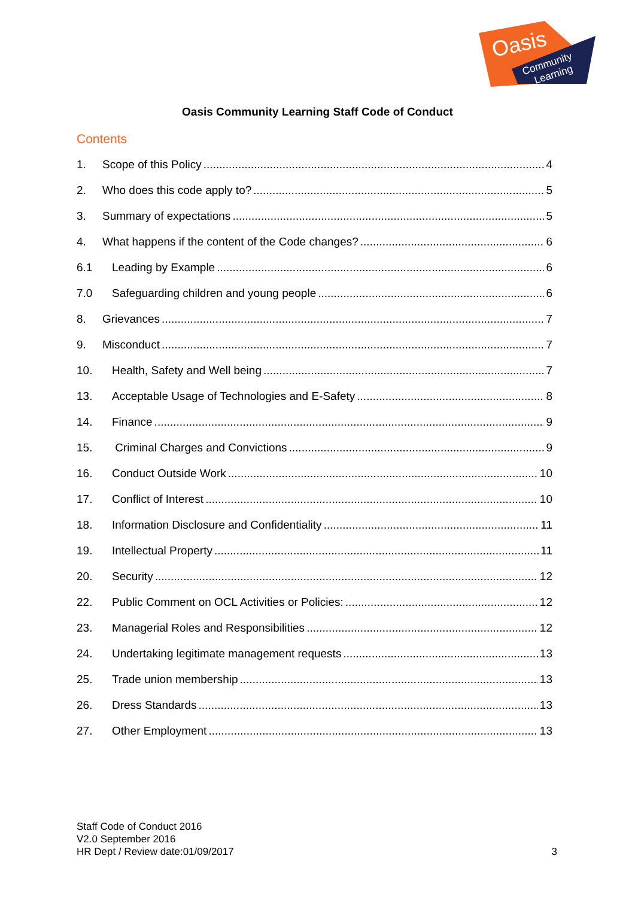Oasis
Community
Learning
Oasis Community Learning Staff Code of Conduct
Contents
1. Scope of this Policy 4
2. Who does this code apply to? 5
3. Summary of expectations 5
4. What happens if the content of the Code changes? 6
6.1 Leading by Example 6
7.0 Safeguarding children and young people 6
8. Grievances 7
9. Misconduct 7
10. Health, Safety and Well being 7
13. Acceptable Usage of Technologies and E-Safety 8
14. Finance 9
15. Criminal Charges and Convictions 9
16. Conduct Outside Work 10
17. Conflict of Interest 10
18. Information Disclosure and Confidentiality 11
19. Intellectual Property 11
20. Security 12
22. Public Comment on OCL Activities or Policies: 12
23. Managerial Roles and Responsibilities 12
24. Undertaking legitimate management requests 13
25. Trade union membership 13
26. Dress Standards 13
27. Other Employment 13
Staff Code of Conduct 2016
V2.0 September 2016
HR Dept / Review date:01/09/2017 3